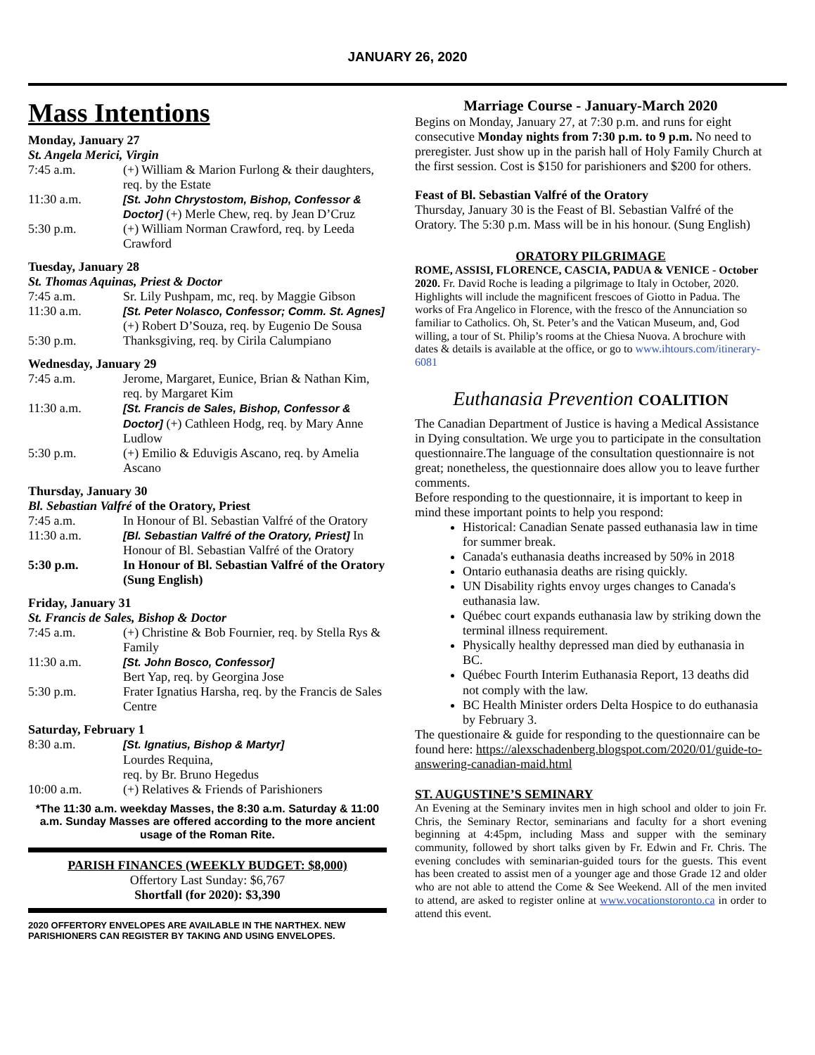JANUARY 26, 2020
Mass Intentions
Monday, January 27
St. Angela Merici, Virgin
| 7:45 a.m. | (+) William & Marion Furlong & their daughters, req. by the Estate |
| 11:30 a.m. | [St. John Chrystostom, Bishop, Confessor & Doctor] (+) Merle Chew, req. by Jean D’Cruz |
| 5:30 p.m. | (+) William Norman Crawford, req. by Leeda Crawford |
Tuesday, January 28
St. Thomas Aquinas, Priest & Doctor
| 7:45 a.m. | Sr. Lily Pushpam, mc, req. by Maggie Gibson |
| 11:30 a.m. | [St. Peter Nolasco, Confessor; Comm. St. Agnes] (+) Robert D’Souza, req. by Eugenio De Sousa |
| 5:30 p.m. | Thanksgiving, req. by Cirila Calumpiano |
Wednesday, January 29
| 7:45 a.m. | Jerome, Margaret, Eunice, Brian & Nathan Kim, req. by Margaret Kim |
| 11:30 a.m. | [St. Francis de Sales, Bishop, Confessor & Doctor] (+) Cathleen Hodg, req. by Mary Anne Ludlow |
| 5:30 p.m. | (+) Emilio & Eduvigis Ascano, req. by Amelia Ascano |
Thursday, January 30
Bl. Sebastian Valfré of the Oratory, Priest
| 7:45 a.m. | In Honour of Bl. Sebastian Valfré of the Oratory |
| 11:30 a.m. | [Bl. Sebastian Valfré of the Oratory, Priest] In Honour of Bl. Sebastian Valfré of the Oratory |
| 5:30 p.m. | In Honour of Bl. Sebastian Valfré of the Oratory (Sung English) |
Friday, January 31
St. Francis de Sales, Bishop & Doctor
| 7:45 a.m. | (+) Christine & Bob Fournier, req. by Stella Rys & Family |
| 11:30 a.m. | [St. John Bosco, Confessor] Bert Yap, req. by Georgina Jose |
| 5:30 p.m. | Frater Ignatius Harsha, req. by the Francis de Sales Centre |
Saturday, February 1
| 8:30 a.m. | [St. Ignatius, Bishop & Martyr] Lourdes Requina, req. by Br. Bruno Hegedus |
| 10:00 a.m. | (+) Relatives & Friends of Parishioners |
*The 11:30 a.m. weekday Masses, the 8:30 a.m. Saturday & 11:00 a.m. Sunday Masses are offered according to the more ancient usage of the Roman Rite.
PARISH FINANCES (WEEKLY BUDGET: $8,000)
Offertory Last Sunday: $6,767
Shortfall (for 2020): $3,390
2020 OFFERTORY ENVELOPES ARE AVAILABLE IN THE NARTHEX. NEW PARISHIONERS CAN REGISTER BY TAKING AND USING ENVELOPES.
Marriage Course - January-March 2020
Begins on Monday, January 27, at 7:30 p.m. and runs for eight consecutive Monday nights from 7:30 p.m. to 9 p.m. No need to preregister. Just show up in the parish hall of Holy Family Church at the first session. Cost is $150 for parishioners and $200 for others.
Feast of Bl. Sebastian Valfré of the Oratory
Thursday, January 30 is the Feast of Bl. Sebastian Valfré of the Oratory. The 5:30 p.m. Mass will be in his honour. (Sung English)
ORATORY PILGRIMAGE
ROME, ASSISI, FLORENCE, CASCIA, PADUA & VENICE - October 2020. Fr. David Roche is leading a pilgrimage to Italy in October, 2020. Highlights will include the magnificent frescoes of Giotto in Padua. The works of Fra Angelico in Florence, with the fresco of the Annunciation so familiar to Catholics. Oh, St. Peter’s and the Vatican Museum, and, God willing, a tour of St. Philip’s rooms at the Chiesa Nuova. A brochure with dates & details is available at the office, or go to www.ihtours.com/itinerary-6081
Euthanasia Prevention COALITION
The Canadian Department of Justice is having a Medical Assistance in Dying consultation. We urge you to participate in the consultation questionnaire.The language of the consultation questionnaire is not great; nonetheless, the questionnaire does allow you to leave further comments.
Before responding to the questionnaire, it is important to keep in mind these important points to help you respond:
Historical: Canadian Senate passed euthanasia law in time for summer break.
Canada's euthanasia deaths increased by 50% in 2018
Ontario euthanasia deaths are rising quickly.
UN Disability rights envoy urges changes to Canada's euthanasia law.
Québec court expands euthanasia law by striking down the terminal illness requirement.
Physically healthy depressed man died by euthanasia in BC.
Québec Fourth Interim Euthanasia Report, 13 deaths did not comply with the law.
BC Health Minister orders Delta Hospice to do euthanasia by February 3.
The questionaire & guide for responding to the questionnaire can be found here: https://alexschadenberg.blogspot.com/2020/01/guide-to-answering-canadian-maid.html
ST. AUGUSTINE’S SEMINARY
An Evening at the Seminary invites men in high school and older to join Fr. Chris, the Seminary Rector, seminarians and faculty for a short evening beginning at 4:45pm, including Mass and supper with the seminary community, followed by short talks given by Fr. Edwin and Fr. Chris. The evening concludes with seminarian-guided tours for the guests. This event has been created to assist men of a younger age and those Grade 12 and older who are not able to attend the Come & See Weekend. All of the men invited to attend, are asked to register online at www.vocationstoronto.ca in order to attend this event.